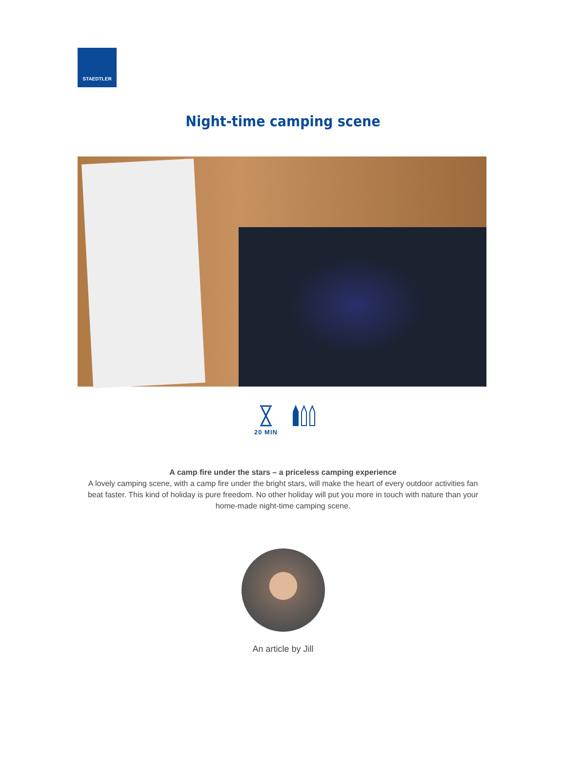STAEDTLER
Night-time camping scene
20 MIN
A camp fire under the stars – a priceless camping experience
A lovely camping scene, with a camp fire under the bright stars, will make the heart of every outdoor activities fan beat faster. This kind of holiday is pure freedom. No other holiday will put you more in touch with nature than your home-made night-time camping scene.
An article by Jill